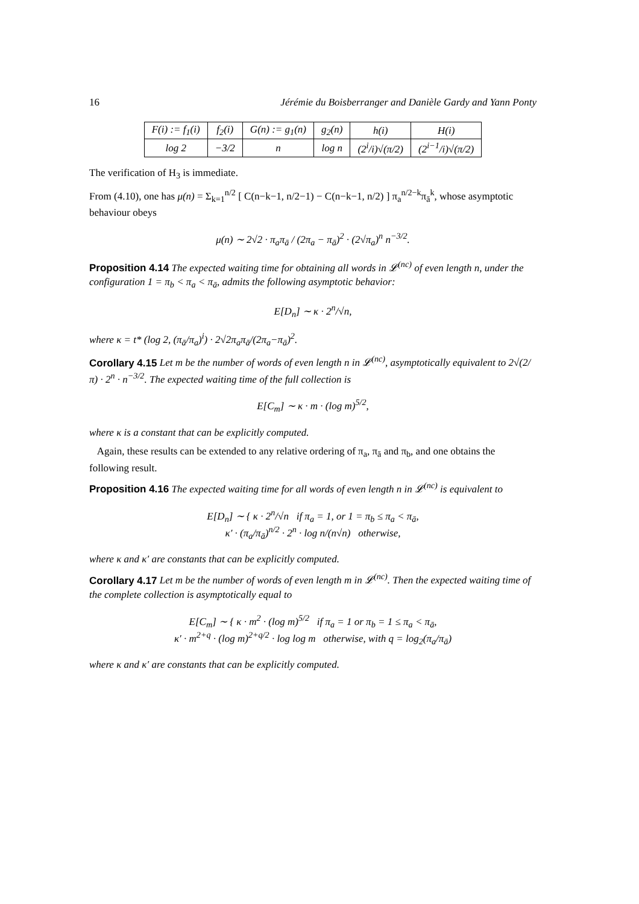16 Jérémie du Boisberranger and Danièle Gardy and Yann Ponty
| F(i) := f<sub>1</sub>(i) | f<sub>2</sub>(i) | G(n) := g<sub>1</sub>(n) | g<sub>2</sub>(n) | h(i) | H(i) |
| log 2 | −3/2 | n | log n | (2<sup>i</sup>/i)√(π/2) | (2<sup>i−1</sup>/i)√(π/2) |
The verification of H<sub>3</sub> is immediate.
From (4.10), one has μ(n) = Σ<sub>k=1</sub><sup>n/2</sup> [ C(n−k−1, n/2−1) − C(n−k−1, n/2) ] π<sub>a</sub><sup>n/2−k</sup>π<sub>ā</sub><sup>k</sup>, whose asymptotic behaviour obeys
μ(n) ∼ 2√2 · π<sub>a</sub>π<sub>ā</sub> / (2π<sub>a</sub> − π<sub>ā</sub>)<sup>2</sup> · (2√π<sub>a</sub>)<sup>n</sup> n<sup>−3/2</sup>.
Proposition 4.14 The expected waiting time for obtaining all words in 𝓛<sup>(nc)</sup> of even length n, under the configuration 1 = π<sub>b</sub> < π<sub>a</sub> < π<sub>ā</sub>, admits the following asymptotic behavior:
E[D<sub>n</sub>] ∼ κ · 2<sup>n</sup>/√n,
where κ = t* (log 2, (π<sub>ā</sub>/π<sub>a</sub>)<sup>i</sup>) · 2√2π<sub>a</sub>π<sub>ā</sub>/(2π<sub>a</sub>−π<sub>ā</sub>)<sup>2</sup>.
Corollary 4.15 Let m be the number of words of even length n in 𝓛<sup>(nc)</sup>, asymptotically equivalent to 2√(2/π) · 2<sup>n</sup> · n<sup>−3/2</sup>. The expected waiting time of the full collection is
E[C<sub>m</sub>] ∼ κ · m · (log m)<sup>5/2</sup>,
where κ is a constant that can be explicitly computed.
Again, these results can be extended to any relative ordering of π<sub>a</sub>, π<sub>ā</sub> and π<sub>b</sub>, and one obtains the following result.
Proposition 4.16 The expected waiting time for all words of even length n in 𝓛<sup>(nc)</sup> is equivalent to
E[D<sub>n</sub>] ∼ { κ · 2<sup>n</sup>/√n if π<sub>a</sub> = 1, or 1 = π<sub>b</sub> ≤ π<sub>a</sub> < π<sub>ā</sub>,
κ′ · (π<sub>a</sub>/π<sub>ā</sub>)<sup>n/2</sup> · 2<sup>n</sup> · log n/(n√n) otherwise,
where κ and κ′ are constants that can be explicitly computed.
Corollary 4.17 Let m be the number of words of even length m in 𝓛<sup>(nc)</sup>. Then the expected waiting time of the complete collection is asymptotically equal to
E[C<sub>m</sub>] ∼ { κ · m<sup>2</sup> · (log m)<sup>5/2</sup> if π<sub>a</sub> = 1 or π<sub>b</sub> = 1 ≤ π<sub>a</sub> < π<sub>ā</sub>,
κ′ · m<sup>2+q</sup> · (log m)<sup>2+q/2</sup> · log log m otherwise, with q = log<sub>2</sub>(π<sub>a</sub>/π<sub>ā</sub>)
where κ and κ′ are constants that can be explicitly computed.